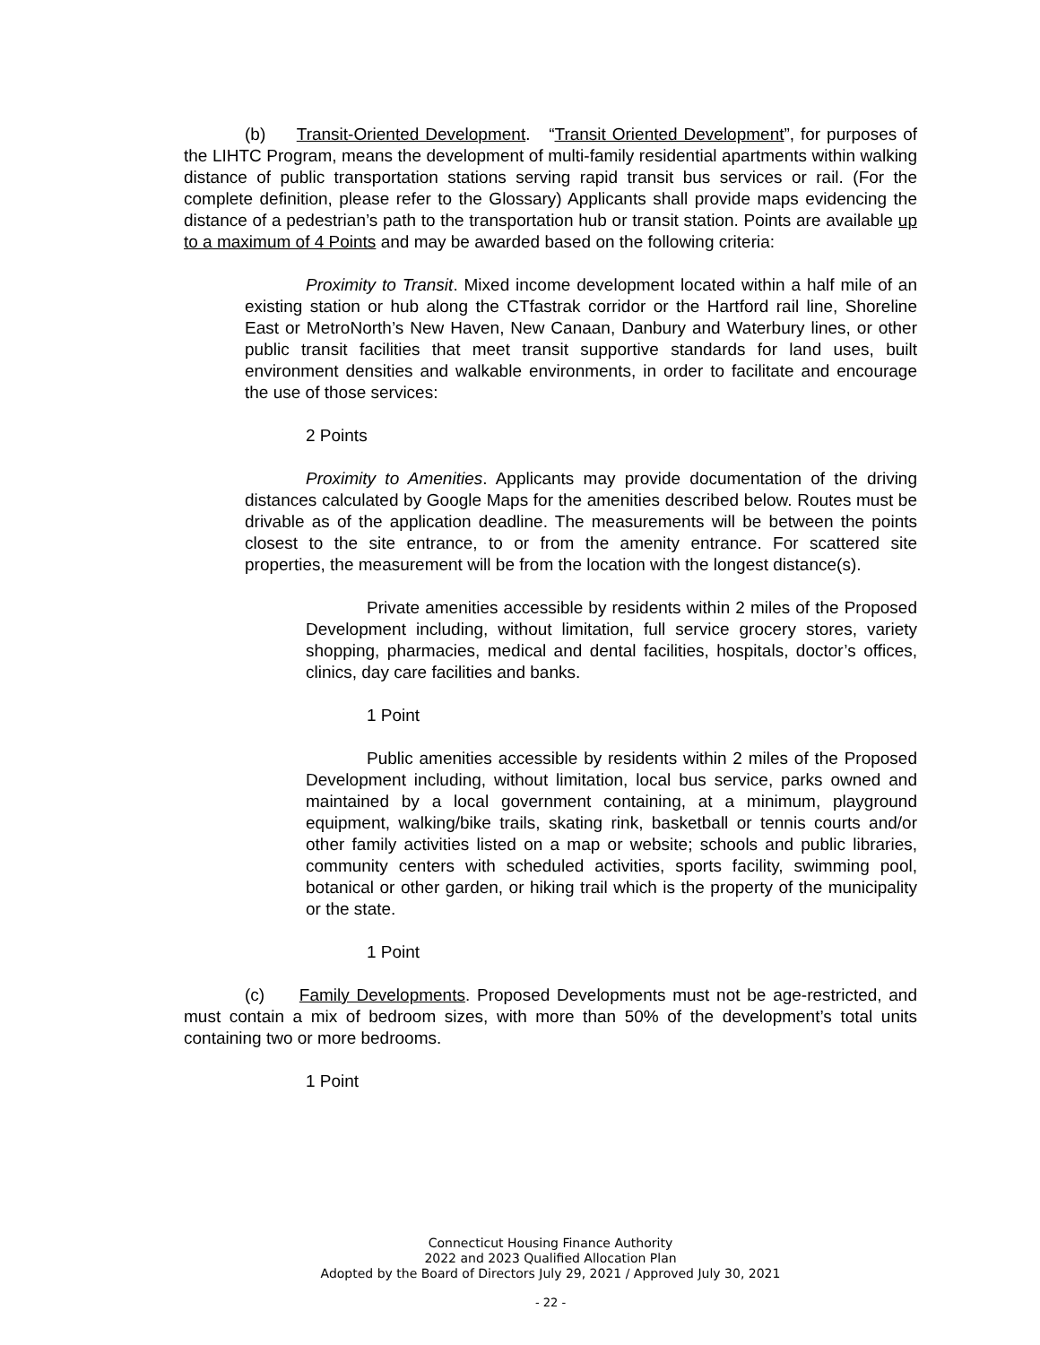(b) Transit-Oriented Development. “Transit Oriented Development”, for purposes of the LIHTC Program, means the development of multi-family residential apartments within walking distance of public transportation stations serving rapid transit bus services or rail. (For the complete definition, please refer to the Glossary) Applicants shall provide maps evidencing the distance of a pedestrian’s path to the transportation hub or transit station. Points are available up to a maximum of 4 Points and may be awarded based on the following criteria:
Proximity to Transit. Mixed income development located within a half mile of an existing station or hub along the CTfastrak corridor or the Hartford rail line, Shoreline East or MetroNorth’s New Haven, New Canaan, Danbury and Waterbury lines, or other public transit facilities that meet transit supportive standards for land uses, built environment densities and walkable environments, in order to facilitate and encourage the use of those services:
2 Points
Proximity to Amenities. Applicants may provide documentation of the driving distances calculated by Google Maps for the amenities described below. Routes must be drivable as of the application deadline. The measurements will be between the points closest to the site entrance, to or from the amenity entrance. For scattered site properties, the measurement will be from the location with the longest distance(s).
Private amenities accessible by residents within 2 miles of the Proposed Development including, without limitation, full service grocery stores, variety shopping, pharmacies, medical and dental facilities, hospitals, doctor’s offices, clinics, day care facilities and banks.
1 Point
Public amenities accessible by residents within 2 miles of the Proposed Development including, without limitation, local bus service, parks owned and maintained by a local government containing, at a minimum, playground equipment, walking/bike trails, skating rink, basketball or tennis courts and/or other family activities listed on a map or website; schools and public libraries, community centers with scheduled activities, sports facility, swimming pool, botanical or other garden, or hiking trail which is the property of the municipality or the state.
1 Point
(c) Family Developments. Proposed Developments must not be age-restricted, and must contain a mix of bedroom sizes, with more than 50% of the development’s total units containing two or more bedrooms.
1 Point
Connecticut Housing Finance Authority
2022 and 2023 Qualified Allocation Plan
Adopted by the Board of Directors July 29, 2021 / Approved July 30, 2021
- 22 -